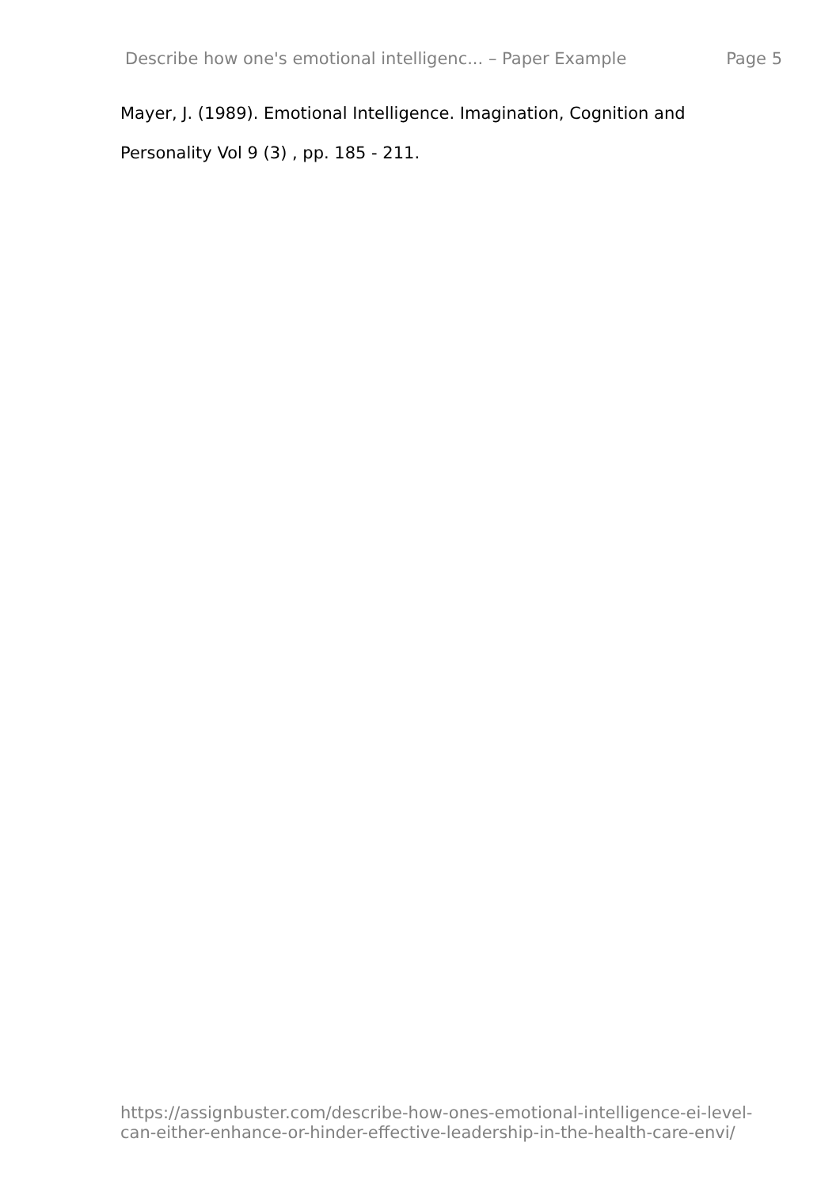Describe how one's emotional intelligenc... – Paper Example Page 5
Mayer, J. (1989). Emotional Intelligence. Imagination, Cognition and Personality Vol 9 (3) , pp. 185 - 211.
https://assignbuster.com/describe-how-ones-emotional-intelligence-ei-level-
can-either-enhance-or-hinder-effective-leadership-in-the-health-care-envi/